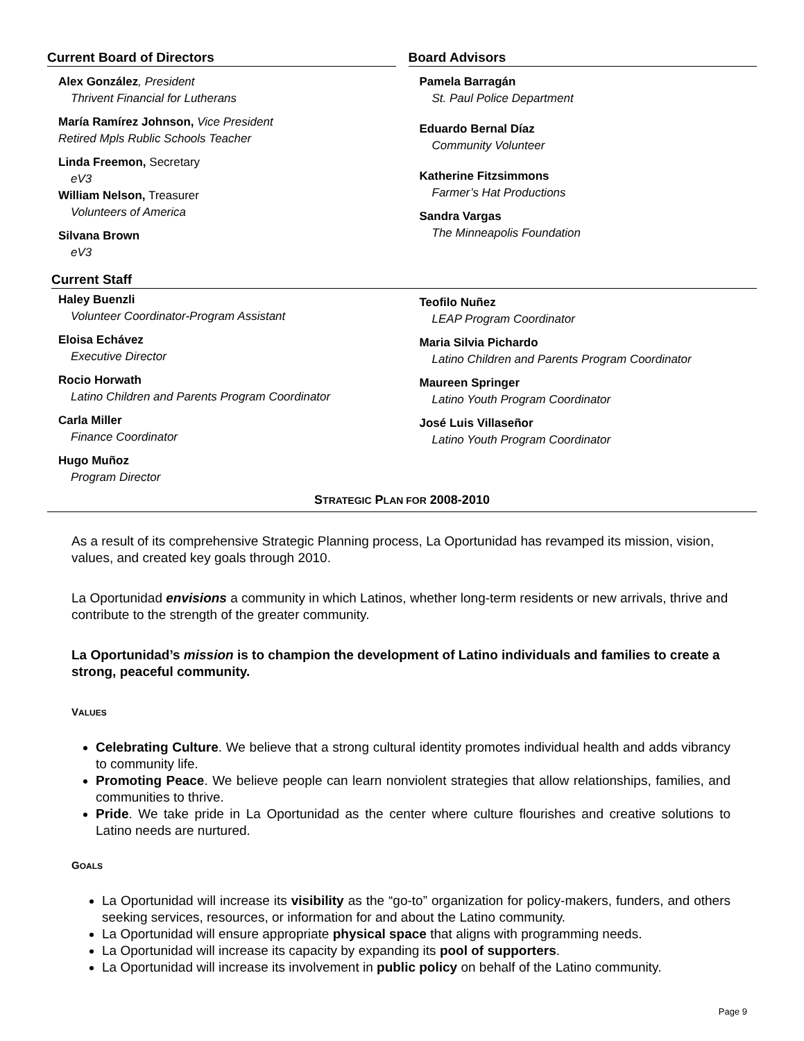Current Board of Directors
Alex González, President
Thrivent Financial for Lutherans
María Ramírez Johnson, Vice President
Retired Mpls Rublic Schools Teacher
Linda Freemon, Secretary
eV3
William Nelson, Treasurer
Volunteers of America
Silvana Brown
eV3
Board Advisors
Pamela Barragán
St. Paul Police Department
Eduardo Bernal Díaz
Community Volunteer
Katherine Fitzsimmons
Farmer’s Hat Productions
Sandra Vargas
The Minneapolis Foundation
Current Staff
Haley Buenzli
Volunteer Coordinator-Program Assistant
Eloisa Echávez
Executive Director
Rocio Horwath
Latino Children and Parents Program Coordinator
Carla Miller
Finance Coordinator
Hugo Muñoz
Program Director
Teofilo Nuñez
LEAP Program Coordinator
Maria Silvia Pichardo
Latino Children and Parents Program Coordinator
Maureen Springer
Latino Youth Program Coordinator
José Luis Villaseñor
Latino Youth Program Coordinator
STRATEGIC PLAN FOR 2008-2010
As a result of its comprehensive Strategic Planning process, La Oportunidad has revamped its mission, vision, values, and created key goals through 2010.
La Oportunidad envisions a community in which Latinos, whether long-term residents or new arrivals, thrive and contribute to the strength of the greater community.
La Oportunidad’s mission is to champion the development of Latino individuals and families to create a strong, peaceful community.
VALUES
Celebrating Culture. We believe that a strong cultural identity promotes individual health and adds vibrancy to community life.
Promoting Peace. We believe people can learn nonviolent strategies that allow relationships, families, and communities to thrive.
Pride. We take pride in La Oportunidad as the center where culture flourishes and creative solutions to Latino needs are nurtured.
GOALS
La Oportunidad will increase its visibility as the “go-to” organization for policy-makers, funders, and others seeking services, resources, or information for and about the Latino community.
La Oportunidad will ensure appropriate physical space that aligns with programming needs.
La Oportunidad will increase its capacity by expanding its pool of supporters.
La Oportunidad will increase its involvement in public policy on behalf of the Latino community.
Page 9